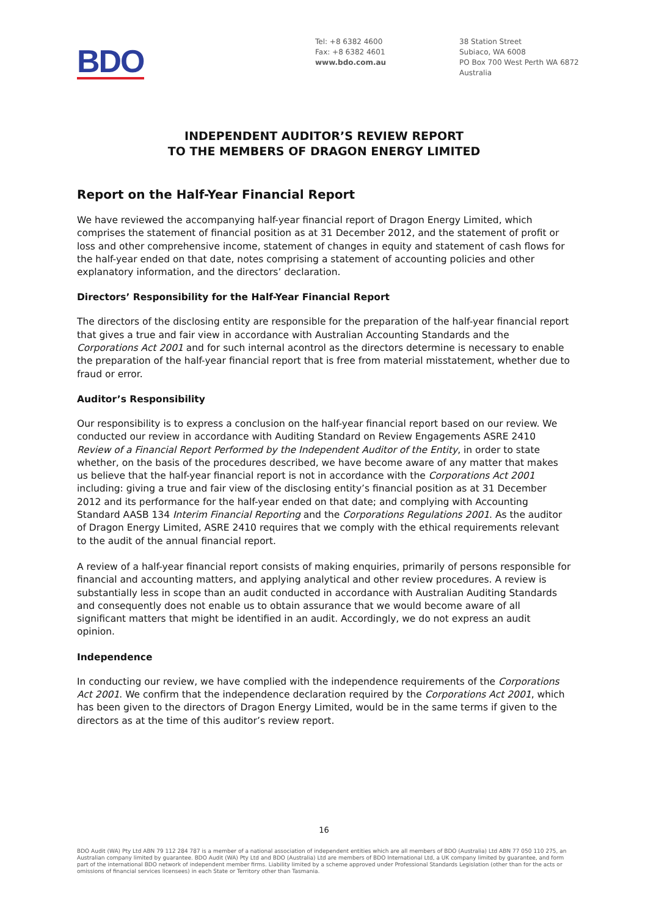BDO
Tel: +8 6382 4600
Fax: +8 6382 4601
www.bdo.com.au
38 Station Street
Subiaco, WA 6008
PO Box 700 West Perth WA 6872
Australia
INDEPENDENT AUDITOR’S REVIEW REPORT
TO THE MEMBERS OF DRAGON ENERGY LIMITED
Report on the Half-Year Financial Report
We have reviewed the accompanying half-year financial report of Dragon Energy Limited, which comprises the statement of financial position as at 31 December 2012, and the statement of profit or loss and other comprehensive income, statement of changes in equity and statement of cash flows for the half-year ended on that date, notes comprising a statement of accounting policies and other explanatory information, and the directors’ declaration.
Directors’ Responsibility for the Half-Year Financial Report
The directors of the disclosing entity are responsible for the preparation of the half-year financial report that gives a true and fair view in accordance with Australian Accounting Standards and the Corporations Act 2001 and for such internal acontrol as the directors determine is necessary to enable the preparation of the half-year financial report that is free from material misstatement, whether due to fraud or error.
Auditor’s Responsibility
Our responsibility is to express a conclusion on the half-year financial report based on our review. We conducted our review in accordance with Auditing Standard on Review Engagements ASRE 2410 Review of a Financial Report Performed by the Independent Auditor of the Entity, in order to state whether, on the basis of the procedures described, we have become aware of any matter that makes us believe that the half-year financial report is not in accordance with the Corporations Act 2001 including: giving a true and fair view of the disclosing entity’s financial position as at 31 December 2012 and its performance for the half-year ended on that date; and complying with Accounting Standard AASB 134 Interim Financial Reporting and the Corporations Regulations 2001. As the auditor of Dragon Energy Limited, ASRE 2410 requires that we comply with the ethical requirements relevant to the audit of the annual financial report.
A review of a half-year financial report consists of making enquiries, primarily of persons responsible for financial and accounting matters, and applying analytical and other review procedures. A review is substantially less in scope than an audit conducted in accordance with Australian Auditing Standards and consequently does not enable us to obtain assurance that we would become aware of all significant matters that might be identified in an audit. Accordingly, we do not express an audit opinion.
Independence
In conducting our review, we have complied with the independence requirements of the Corporations Act 2001. We confirm that the independence declaration required by the Corporations Act 2001, which has been given to the directors of Dragon Energy Limited, would be in the same terms if given to the directors as at the time of this auditor’s review report.
16
BDO Audit (WA) Pty Ltd ABN 79 112 284 787 is a member of a national association of independent entities which are all members of BDO (Australia) Ltd ABN 77 050 110 275, an Australian company limited by guarantee. BDO Audit (WA) Pty Ltd and BDO (Australia) Ltd are members of BDO International Ltd, a UK company limited by guarantee, and form part of the international BDO network of independent member firms. Liability limited by a scheme approved under Professional Standards Legislation (other than for the acts or omissions of financial services licensees) in each State or Territory other than Tasmania.